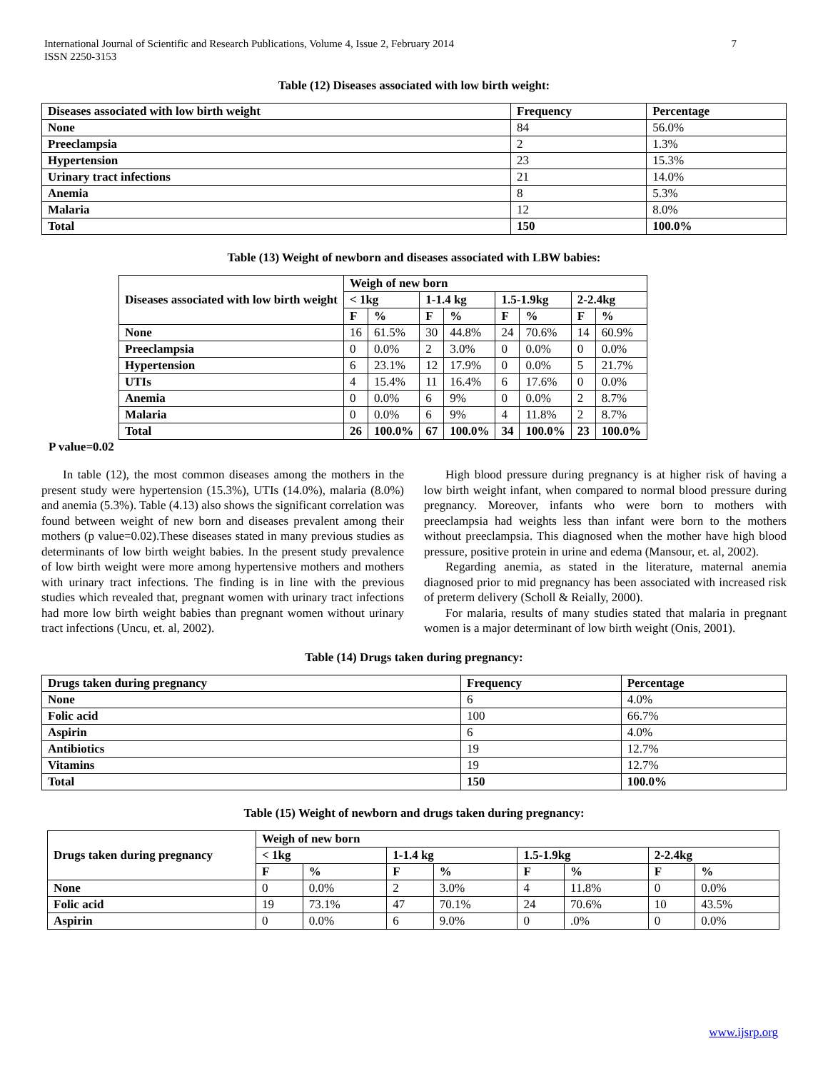7 International Journal of Scientific and Research Publications, Volume 4, Issue 2, February 2014
ISSN 2250-3153
Table (12) Diseases associated with low birth weight:
| Diseases associated with low birth weight | Frequency | Percentage |
| --- | --- | --- |
| None | 84 | 56.0% |
| Preeclampsia | 2 | 1.3% |
| Hypertension | 23 | 15.3% |
| Urinary tract infections | 21 | 14.0% |
| Anemia | 8 | 5.3% |
| Malaria | 12 | 8.0% |
| Total | 150 | 100.0% |
Table (13) Weight of newborn and diseases associated with LBW babies:
| Diseases associated with low birth weight | Weigh of new born | | | | | | | |
| --- | --- | --- | --- | --- | --- | --- | --- | --- |
| | < 1kg | | 1-1.4 kg | | 1.5-1.9kg | | 2-2.4kg | |
| | F | % | F | % | F | % | F | % |
| None | 16 | 61.5% | 30 | 44.8% | 24 | 70.6% | 14 | 60.9% |
| Preeclampsia | 0 | 0.0% | 2 | 3.0% | 0 | 0.0% | 0 | 0.0% |
| Hypertension | 6 | 23.1% | 12 | 17.9% | 0 | 0.0% | 5 | 21.7% |
| UTIs | 4 | 15.4% | 11 | 16.4% | 6 | 17.6% | 0 | 0.0% |
| Anemia | 0 | 0.0% | 6 | 9% | 0 | 0.0% | 2 | 8.7% |
| Malaria | 0 | 0.0% | 6 | 9% | 4 | 11.8% | 2 | 8.7% |
| Total | 26 | 100.0% | 67 | 100.0% | 34 | 100.0% | 23 | 100.0% |
P value=0.02
In table (12), the most common diseases among the mothers in the present study were hypertension (15.3%), UTIs (14.0%), malaria (8.0%) and anemia (5.3%). Table (4.13) also shows the significant correlation was found between weight of new born and diseases prevalent among their mothers (p value=0.02).These diseases stated in many previous studies as determinants of low birth weight babies. In the present study prevalence of low birth weight were more among hypertensive mothers and mothers with urinary tract infections. The finding is in line with the previous studies which revealed that, pregnant women with urinary tract infections had more low birth weight babies than pregnant women without urinary tract infections (Uncu, et. al, 2002).
High blood pressure during pregnancy is at higher risk of having a low birth weight infant, when compared to normal blood pressure during pregnancy. Moreover, infants who were born to mothers with preeclampsia had weights less than infant were born to the mothers without preeclampsia. This diagnosed when the mother have high blood pressure, positive protein in urine and edema (Mansour, et. al, 2002).
Regarding anemia, as stated in the literature, maternal anemia diagnosed prior to mid pregnancy has been associated with increased risk of preterm delivery (Scholl & Reially, 2000).
For malaria, results of many studies stated that malaria in pregnant women is a major determinant of low birth weight (Onis, 2001).
Table (14) Drugs taken during pregnancy:
| Drugs taken during pregnancy | Frequency | Percentage |
| --- | --- | --- |
| None | 6 | 4.0% |
| Folic acid | 100 | 66.7% |
| Aspirin | 6 | 4.0% |
| Antibiotics | 19 | 12.7% |
| Vitamins | 19 | 12.7% |
| Total | 150 | 100.0% |
Table (15) Weight of newborn and drugs taken during pregnancy:
| Drugs taken during pregnancy | Weigh of new born | | | | | | | |
| --- | --- | --- | --- | --- | --- | --- | --- | --- |
| | < 1kg | | 1-1.4 kg | | 1.5-1.9kg | | 2-2.4kg | |
| | F | % | F | % | F | % | F | % |
| None | 0 | 0.0% | 2 | 3.0% | 4 | 11.8% | 0 | 0.0% |
| Folic acid | 19 | 73.1% | 47 | 70.1% | 24 | 70.6% | 10 | 43.5% |
| Aspirin | 0 | 0.0% | 6 | 9.0% | 0 | .0% | 0 | 0.0% |
www.ijsrp.org